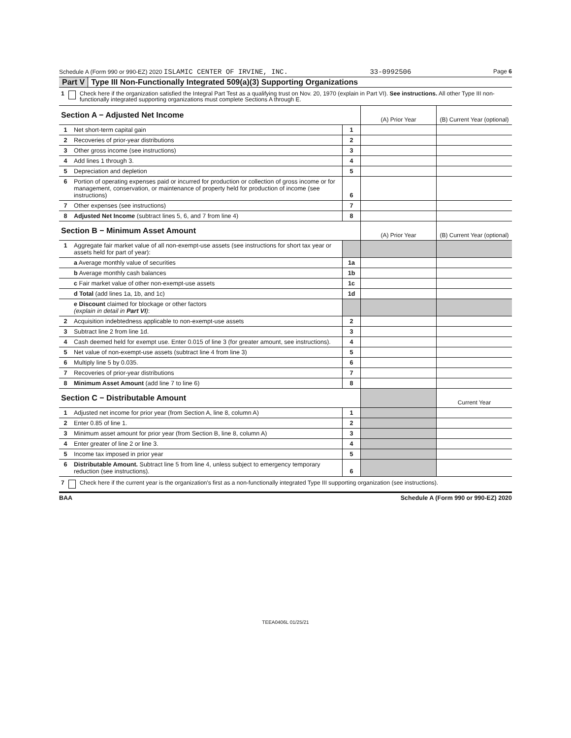Schedule A (Form 990 or 990-EZ) 2020 ISLAMIC CENTER OF IRVINE, INC. 33-0992506 Page 6
Part V Type III Non-Functionally Integrated 509(a)(3) Supporting Organizations
1 Check here if the organization satisfied the Integral Part Test as a qualifying trust on Nov. 20, 1970 (explain in Part VI). See instructions. All other Type III non-functionally integrated supporting organizations must complete Sections A through E.
| Section A − Adjusted Net Income | | | (A) Prior Year | (B) Current Year (optional) |
| --- | --- | --- | --- | --- |
| 1 | Net short-term capital gain | 1 | | |
| 2 | Recoveries of prior-year distributions | 2 | | |
| 3 | Other gross income (see instructions) | 3 | | |
| 4 | Add lines 1 through 3. | 4 | | |
| 5 | Depreciation and depletion | 5 | | |
| 6 | Portion of operating expenses paid or incurred for production or collection of gross income or for management, conservation, or maintenance of property held for production of income (see instructions) | 6 | | |
| 7 | Other expenses (see instructions) | 7 | | |
| 8 | Adjusted Net Income (subtract lines 5, 6, and 7 from line 4) | 8 | | |
| Section B − Minimum Asset Amount | | | (A) Prior Year | (B) Current Year (optional) |
| 1 | Aggregate fair market value of all non-exempt-use assets (see instructions for short tax year or assets held for part of year): | | | |
| | a Average monthly value of securities | 1a | | |
| | b Average monthly cash balances | 1b | | |
| | c Fair market value of other non-exempt-use assets | 1c | | |
| | d Total (add lines 1a, 1b, and 1c) | 1d | | |
| | e Discount claimed for blockage or other factors (explain in detail in Part VI ) : | | | |
| 2 | Acquisition indebtedness applicable to non-exempt-use assets | 2 | | |
| 3 | Subtract line 2 from line 1d. | 3 | | |
| 4 | Cash deemed held for exempt use. Enter 0.015 of line 3 (for greater amount, see instructions). | 4 | | |
| 5 | Net value of non-exempt-use assets (subtract line 4 from line 3) | 5 | | |
| 6 | Multiply line 5 by 0.035. | 6 | | |
| 7 | Recoveries of prior-year distributions | 7 | | |
| 8 | Minimum Asset Amount (add line 7 to line 6) | 8 | | |
| Section C − Distributable Amount | | | | Current Year |
| 1 | Adjusted net income for prior year (from Section A, line 8, column A) | 1 | | |
| 2 | Enter 0.85 of line 1. | 2 | | |
| 3 | Minimum asset amount for prior year (from Section B, line 8, column A) | 3 | | |
| 4 | Enter greater of line 2 or line 3. | 4 | | |
| 5 | Income tax imposed in prior year | 5 | | |
| 6 | Distributable Amount. Subtract line 5 from line 4, unless subject to emergency temporary reduction (see instructions). | 6 | | |
7 Check here if the current year is the organization's first as a non-functionally integrated Type III supporting organization (see instructions).
BAA Schedule A (Form 990 or 990-EZ) 2020
TEEA0406L 01/25/21